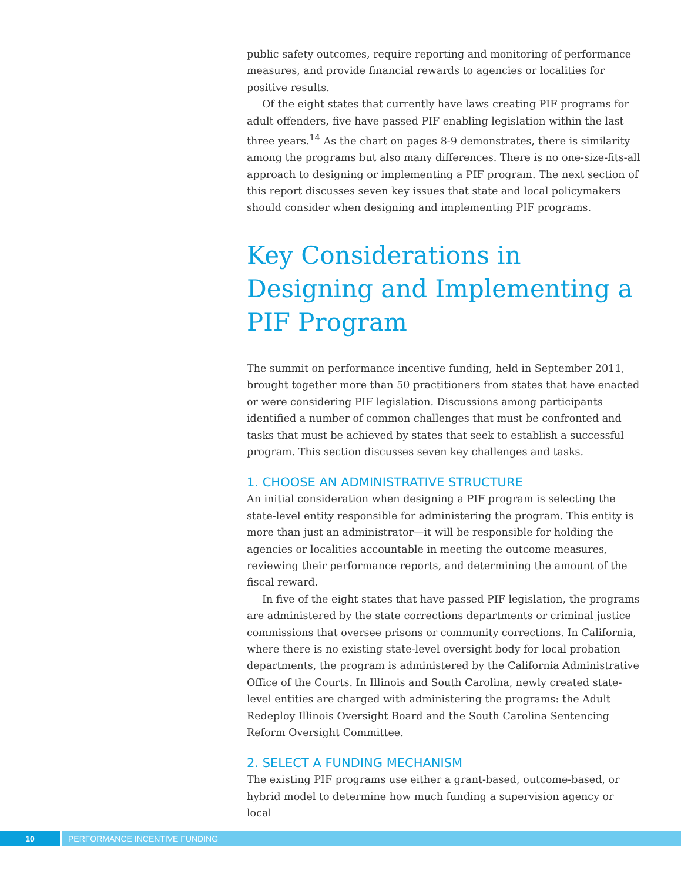public safety outcomes, require reporting and monitoring of performance measures, and provide financial rewards to agencies or localities for positive results.
Of the eight states that currently have laws creating PIF programs for adult offenders, five have passed PIF enabling legislation within the last three years.<sup>14</sup> As the chart on pages 8-9 demonstrates, there is similarity among the programs but also many differences. There is no one-size-fits-all approach to designing or implementing a PIF program. The next section of this report discusses seven key issues that state and local policymakers should consider when designing and implementing PIF programs.
Key Considerations in Designing and Implementing a PIF Program
The summit on performance incentive funding, held in September 2011, brought together more than 50 practitioners from states that have enacted or were considering PIF legislation. Discussions among participants identified a number of common challenges that must be confronted and tasks that must be achieved by states that seek to establish a successful program. This section discusses seven key challenges and tasks.
1. CHOOSE AN ADMINISTRATIVE STRUCTURE
An initial consideration when designing a PIF program is selecting the state-level entity responsible for administering the program. This entity is more than just an administrator—it will be responsible for holding the agencies or localities accountable in meeting the outcome measures, reviewing their performance reports, and determining the amount of the fiscal reward.
In five of the eight states that have passed PIF legislation, the programs are administered by the state corrections departments or criminal justice commissions that oversee prisons or community corrections. In California, where there is no existing state-level oversight body for local probation departments, the program is administered by the California Administrative Office of the Courts. In Illinois and South Carolina, newly created state-level entities are charged with administering the programs: the Adult Redeploy Illinois Oversight Board and the South Carolina Sentencing Reform Oversight Committee.
2. SELECT A FUNDING MECHANISM
The existing PIF programs use either a grant-based, outcome-based, or hybrid model to determine how much funding a supervision agency or local
10 PERFORMANCE INCENTIVE FUNDING